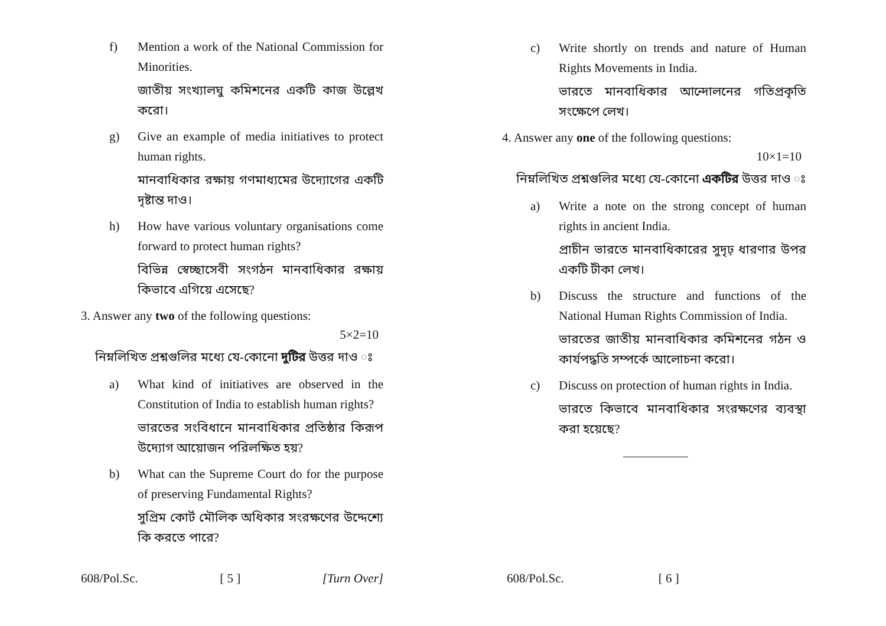f) Mention a work of the National Commission for Minorities.
জাতীয় সংখ্যালঘু কমিশনের একটি কাজ উল্লেখ করো।
g) Give an example of media initiatives to protect human rights.
মানবাধিকার রক্ষায় গণমাধ্যমের উদ্যোগের একটি দৃষ্টান্ত দাও।
h) How have various voluntary organisations come forward to protect human rights?
বিভিন্ন স্বেচ্ছাসেবী সংগঠন মানবাধিকার রক্ষায় কিভাবে এগিয়ে এসেছে?
3. Answer any two of the following questions:
5×2=10
নিম্নলিখিত প্রশ্নগুলির মধ্যে যে-কোনো দুটির উত্তর দাও ঃ
a) What kind of initiatives are observed in the Constitution of India to establish human rights?
ভারতের সংবিধানে মানবাধিকার প্রতিষ্ঠার কিরূপ উদ্যোগ আয়োজন পরিলক্ষিত হয়?
b) What can the Supreme Court do for the purpose of preserving Fundamental Rights?
সুপ্রিম কোর্ট মৌলিক অধিকার সংরক্ষণের উদ্দেশ্যে কি করতে পারে?
608/Pol.Sc. [ 5 ] [Turn Over]
c) Write shortly on trends and nature of Human Rights Movements in India.
ভারতে মানবাধিকার আন্দোলনের গতিপ্রকৃতি সংক্ষেপে লেখ।
4. Answer any one of the following questions:
10×1=10
নিম্নলিখিত প্রশ্নগুলির মধ্যে যে-কোনো একটির উত্তর দাও ঃ
a) Write a note on the strong concept of human rights in ancient India.
প্রাচীন ভারতে মানবাধিকারের সুদৃঢ় ধারণার উপর একটি টীকা লেখ।
b) Discuss the structure and functions of the National Human Rights Commission of India.
ভারতের জাতীয় মানবাধিকার কমিশনের গঠন ও কার্যপদ্ধতি সম্পর্কে আলোচনা করো।
c) Discuss on protection of human rights in India.
ভারতে কিভাবে মানবাধিকার সংরক্ষণের ব্যবস্থা করা হয়েছে?
608/Pol.Sc. [ 6 ]